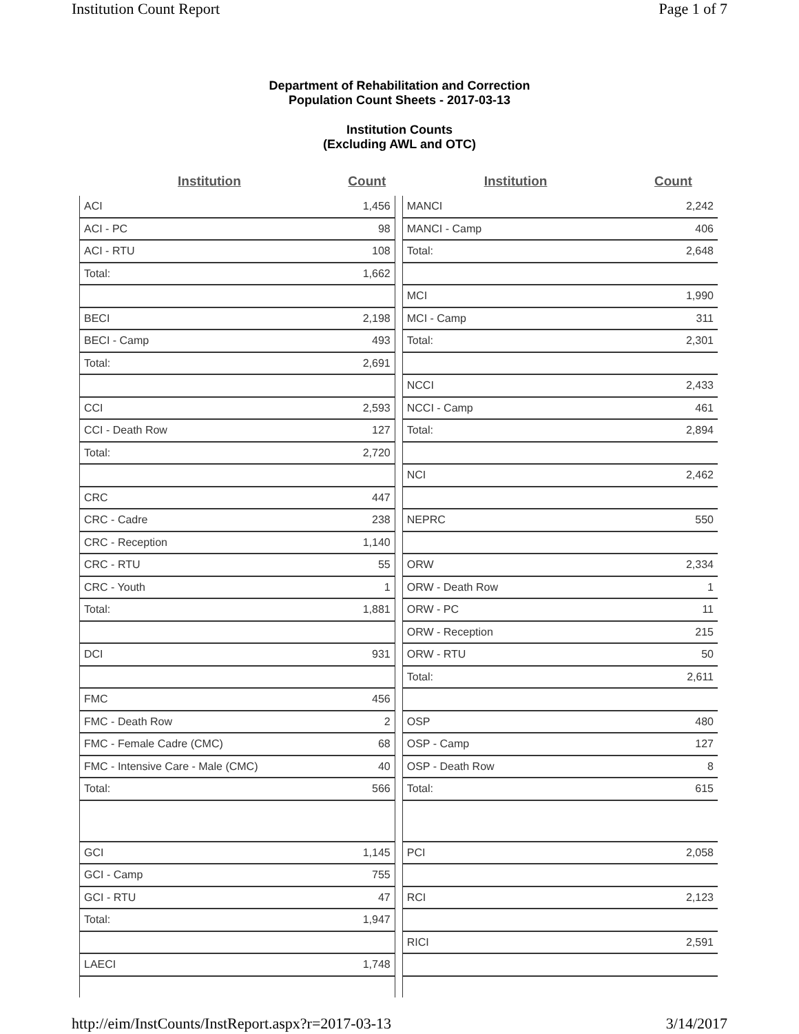Institution Count Report Page 1 of 7
Department of Rehabilitation and Correction
Population Count Sheets - 2017-03-13
Institution Counts
(Excluding AWL and OTC)
| Institution | Count |
| --- | --- |
| ACI | 1,456 |
| ACI - PC | 98 |
| ACI - RTU | 108 |
| Total: | 1,662 |
| BECI | 2,198 |
| BECI - Camp | 493 |
| Total: | 2,691 |
| CCI | 2,593 |
| CCI - Death Row | 127 |
| Total: | 2,720 |
| CRC | 447 |
| CRC - Cadre | 238 |
| CRC - Reception | 1,140 |
| CRC - RTU | 55 |
| CRC - Youth | 1 |
| Total: | 1,881 |
| DCI | 931 |
| FMC | 456 |
| FMC - Death Row | 2 |
| FMC - Female Cadre (CMC) | 68 |
| FMC - Intensive Care - Male (CMC) | 40 |
| Total: | 566 |
| GCI | 1,145 |
| GCI - Camp | 755 |
| GCI - RTU | 47 |
| Total: | 1,947 |
| LAECI | 1,748 |
| Institution | Count |
| --- | --- |
| MANCI | 2,242 |
| MANCI - Camp | 406 |
| Total: | 2,648 |
| MCI | 1,990 |
| MCI - Camp | 311 |
| Total: | 2,301 |
| NCCI | 2,433 |
| NCCI - Camp | 461 |
| Total: | 2,894 |
| NCI | 2,462 |
| NEPRC | 550 |
| ORW | 2,334 |
| ORW - Death Row | 1 |
| ORW - PC | 11 |
| ORW - Reception | 215 |
| ORW - RTU | 50 |
| Total: | 2,611 |
| OSP | 480 |
| OSP - Camp | 127 |
| OSP - Death Row | 8 |
| Total: | 615 |
| PCI | 2,058 |
| RCI | 2,123 |
| RICI | 2,591 |
http://eim/InstCounts/InstReport.aspx?r=2017-03-13 3/14/2017